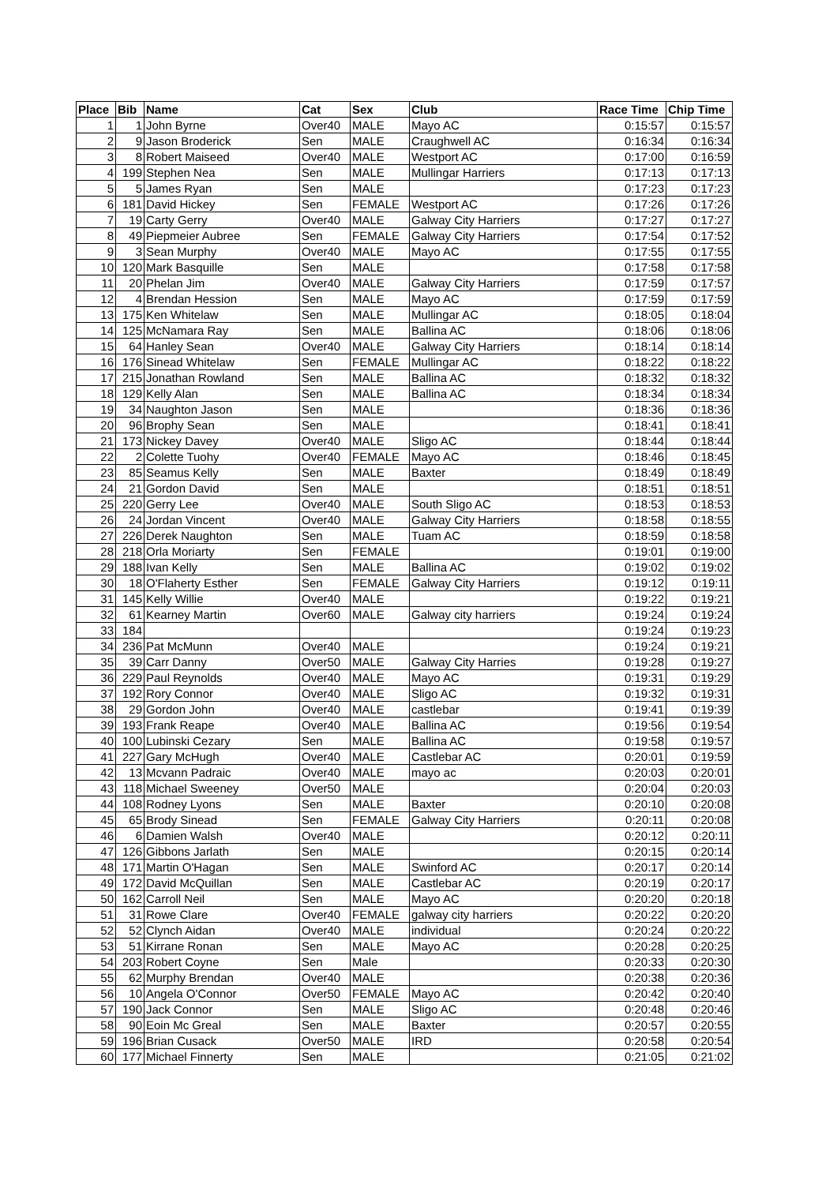| Place | Bib | Name | Cat | Sex | Club | Race Time | Chip Time |
| --- | --- | --- | --- | --- | --- | --- | --- |
| 1 | 1 | John Byrne | Over40 | MALE | Mayo AC | 0:15:57 | 0:15:57 |
| 2 | 9 | Jason Broderick | Sen | MALE | Craughwell AC | 0:16:34 | 0:16:34 |
| 3 | 8 | Robert Maiseed | Over40 | MALE | Westport AC | 0:17:00 | 0:16:59 |
| 4 | 199 | Stephen Nea | Sen | MALE | Mullingar Harriers | 0:17:13 | 0:17:13 |
| 5 | 5 | James Ryan | Sen | MALE | | 0:17:23 | 0:17:23 |
| 6 | 181 | David Hickey | Sen | FEMALE | Westport AC | 0:17:26 | 0:17:26 |
| 7 | 19 | Carty Gerry | Over40 | MALE | Galway City Harriers | 0:17:27 | 0:17:27 |
| 8 | 49 | Piepmeier Aubree | Sen | FEMALE | Galway City Harriers | 0:17:54 | 0:17:52 |
| 9 | 3 | Sean Murphy | Over40 | MALE | Mayo AC | 0:17:55 | 0:17:55 |
| 10 | 120 | Mark Basquille | Sen | MALE | | 0:17:58 | 0:17:58 |
| 11 | 20 | Phelan Jim | Over40 | MALE | Galway City Harriers | 0:17:59 | 0:17:57 |
| 12 | 4 | Brendan Hession | Sen | MALE | Mayo AC | 0:17:59 | 0:17:59 |
| 13 | 175 | Ken Whitelaw | Sen | MALE | Mullingar AC | 0:18:05 | 0:18:04 |
| 14 | 125 | McNamara Ray | Sen | MALE | Ballina AC | 0:18:06 | 0:18:06 |
| 15 | 64 | Hanley Sean | Over40 | MALE | Galway City Harriers | 0:18:14 | 0:18:14 |
| 16 | 176 | Sinead Whitelaw | Sen | FEMALE | Mullingar AC | 0:18:22 | 0:18:22 |
| 17 | 215 | Jonathan Rowland | Sen | MALE | Ballina AC | 0:18:32 | 0:18:32 |
| 18 | 129 | Kelly Alan | Sen | MALE | Ballina AC | 0:18:34 | 0:18:34 |
| 19 | 34 | Naughton Jason | Sen | MALE | | 0:18:36 | 0:18:36 |
| 20 | 96 | Brophy Sean | Sen | MALE | | 0:18:41 | 0:18:41 |
| 21 | 173 | Nickey Davey | Over40 | MALE | Sligo AC | 0:18:44 | 0:18:44 |
| 22 | 2 | Colette Tuohy | Over40 | FEMALE | Mayo AC | 0:18:46 | 0:18:45 |
| 23 | 85 | Seamus Kelly | Sen | MALE | Baxter | 0:18:49 | 0:18:49 |
| 24 | 21 | Gordon David | Sen | MALE | | 0:18:51 | 0:18:51 |
| 25 | 220 | Gerry Lee | Over40 | MALE | South Sligo AC | 0:18:53 | 0:18:53 |
| 26 | 24 | Jordan Vincent | Over40 | MALE | Galway City Harriers | 0:18:58 | 0:18:55 |
| 27 | 226 | Derek Naughton | Sen | MALE | Tuam AC | 0:18:59 | 0:18:58 |
| 28 | 218 | Orla Moriarty | Sen | FEMALE | | 0:19:01 | 0:19:00 |
| 29 | 188 | Ivan Kelly | Sen | MALE | Ballina AC | 0:19:02 | 0:19:02 |
| 30 | 18 | O'Flaherty Esther | Sen | FEMALE | Galway City Harriers | 0:19:12 | 0:19:11 |
| 31 | 145 | Kelly Willie | Over40 | MALE | | 0:19:22 | 0:19:21 |
| 32 | 61 | Kearney Martin | Over60 | MALE | Galway city harriers | 0:19:24 | 0:19:24 |
| 33 | 184 | | | | | 0:19:24 | 0:19:23 |
| 34 | 236 | Pat McMunn | Over40 | MALE | | 0:19:24 | 0:19:21 |
| 35 | 39 | Carr Danny | Over50 | MALE | Galway City Harries | 0:19:28 | 0:19:27 |
| 36 | 229 | Paul Reynolds | Over40 | MALE | Mayo AC | 0:19:31 | 0:19:29 |
| 37 | 192 | Rory Connor | Over40 | MALE | Sligo AC | 0:19:32 | 0:19:31 |
| 38 | 29 | Gordon John | Over40 | MALE | castlebar | 0:19:41 | 0:19:39 |
| 39 | 193 | Frank Reape | Over40 | MALE | Ballina AC | 0:19:56 | 0:19:54 |
| 40 | 100 | Lubinski Cezary | Sen | MALE | Ballina AC | 0:19:58 | 0:19:57 |
| 41 | 227 | Gary McHugh | Over40 | MALE | Castlebar AC | 0:20:01 | 0:19:59 |
| 42 | 13 | Mcvann Padraic | Over40 | MALE | mayo ac | 0:20:03 | 0:20:01 |
| 43 | 118 | Michael Sweeney | Over50 | MALE | | 0:20:04 | 0:20:03 |
| 44 | 108 | Rodney Lyons | Sen | MALE | Baxter | 0:20:10 | 0:20:08 |
| 45 | 65 | Brody Sinead | Sen | FEMALE | Galway City Harriers | 0:20:11 | 0:20:08 |
| 46 | 6 | Damien Walsh | Over40 | MALE | | 0:20:12 | 0:20:11 |
| 47 | 126 | Gibbons Jarlath | Sen | MALE | | 0:20:15 | 0:20:14 |
| 48 | 171 | Martin O'Hagan | Sen | MALE | Swinford AC | 0:20:17 | 0:20:14 |
| 49 | 172 | David McQuillan | Sen | MALE | Castlebar AC | 0:20:19 | 0:20:17 |
| 50 | 162 | Carroll Neil | Sen | MALE | Mayo AC | 0:20:20 | 0:20:18 |
| 51 | 31 | Rowe Clare | Over40 | FEMALE | galway city harriers | 0:20:22 | 0:20:20 |
| 52 | 52 | Clynch Aidan | Over40 | MALE | individual | 0:20:24 | 0:20:22 |
| 53 | 51 | Kirrane Ronan | Sen | MALE | Mayo AC | 0:20:28 | 0:20:25 |
| 54 | 203 | Robert Coyne | Sen | Male | | 0:20:33 | 0:20:30 |
| 55 | 62 | Murphy Brendan | Over40 | MALE | | 0:20:38 | 0:20:36 |
| 56 | 10 | Angela O'Connor | Over50 | FEMALE | Mayo AC | 0:20:42 | 0:20:40 |
| 57 | 190 | Jack Connor | Sen | MALE | Sligo AC | 0:20:48 | 0:20:46 |
| 58 | 90 | Eoin Mc Greal | Sen | MALE | Baxter | 0:20:57 | 0:20:55 |
| 59 | 196 | Brian Cusack | Over50 | MALE | IRD | 0:20:58 | 0:20:54 |
| 60 | 177 | Michael Finnerty | Sen | MALE | | 0:21:05 | 0:21:02 |